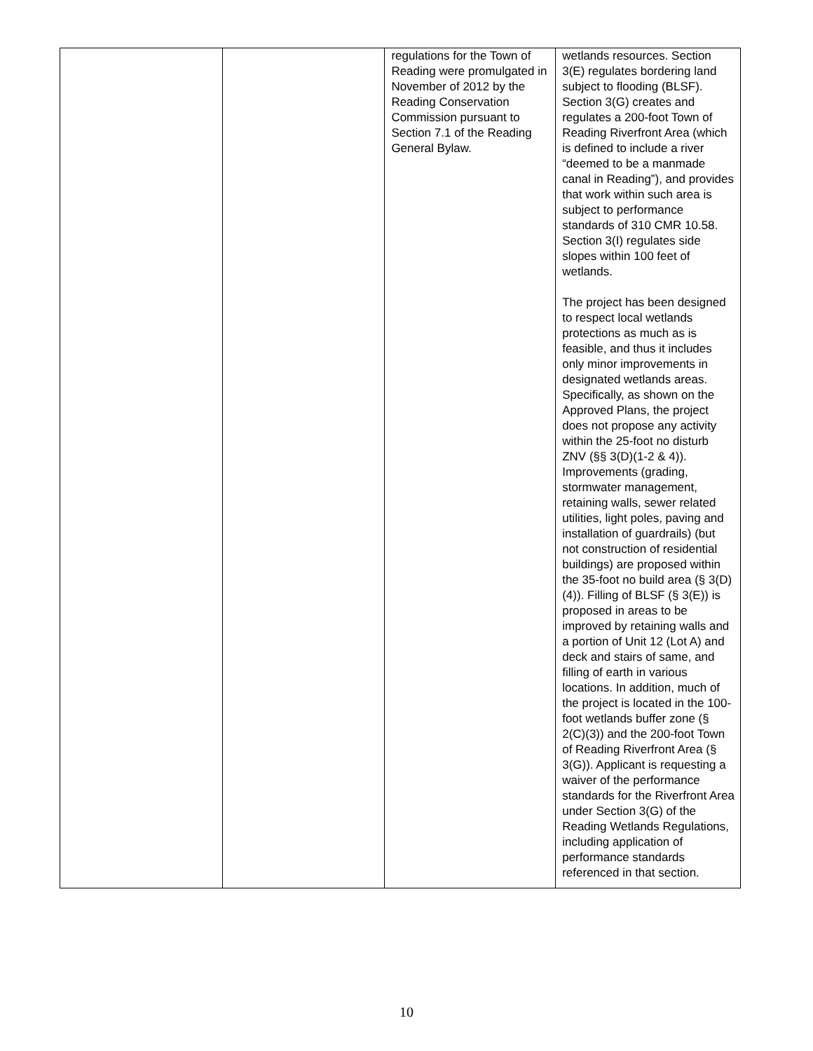| | | regulations for the Town of Reading were promulgated in November of 2012 by the Reading Conservation Commission pursuant to Section 7.1 of the Reading General Bylaw. | wetlands resources. Section 3(E) regulates bordering land subject to flooding (BLSF). Section 3(G) creates and regulates a 200-foot Town of Reading Riverfront Area (which is defined to include a river “deemed to be a manmade canal in Reading”), and provides that work within such area is subject to performance standards of 310 CMR 10.58. Section 3(I) regulates side slopes within 100 feet of wetlands. The project has been designed to respect local wetlands protections as much as is feasible, and thus it includes only minor improvements in designated wetlands areas. Specifically, as shown on the Approved Plans, the project does not propose any activity within the 25-foot no disturb ZNV (§§ 3(D)(1-2 & 4)). Improvements (grading, stormwater management, retaining walls, sewer related utilities, light poles, paving and installation of guardrails) (but not construction of residential buildings) are proposed within the 35-foot no build area (§ 3(D)(4)). Filling of BLSF (§ 3(E)) is proposed in areas to be improved by retaining walls and a portion of Unit 12 (Lot A) and deck and stairs of same, and filling of earth in various locations. In addition, much of the project is located in the 100-foot wetlands buffer zone (§ 2(C)(3)) and the 200-foot Town of Reading Riverfront Area (§ 3(G)). Applicant is requesting a waiver of the performance standards for the Riverfront Area under Section 3(G) of the Reading Wetlands Regulations, including application of performance standards referenced in that section. |
10